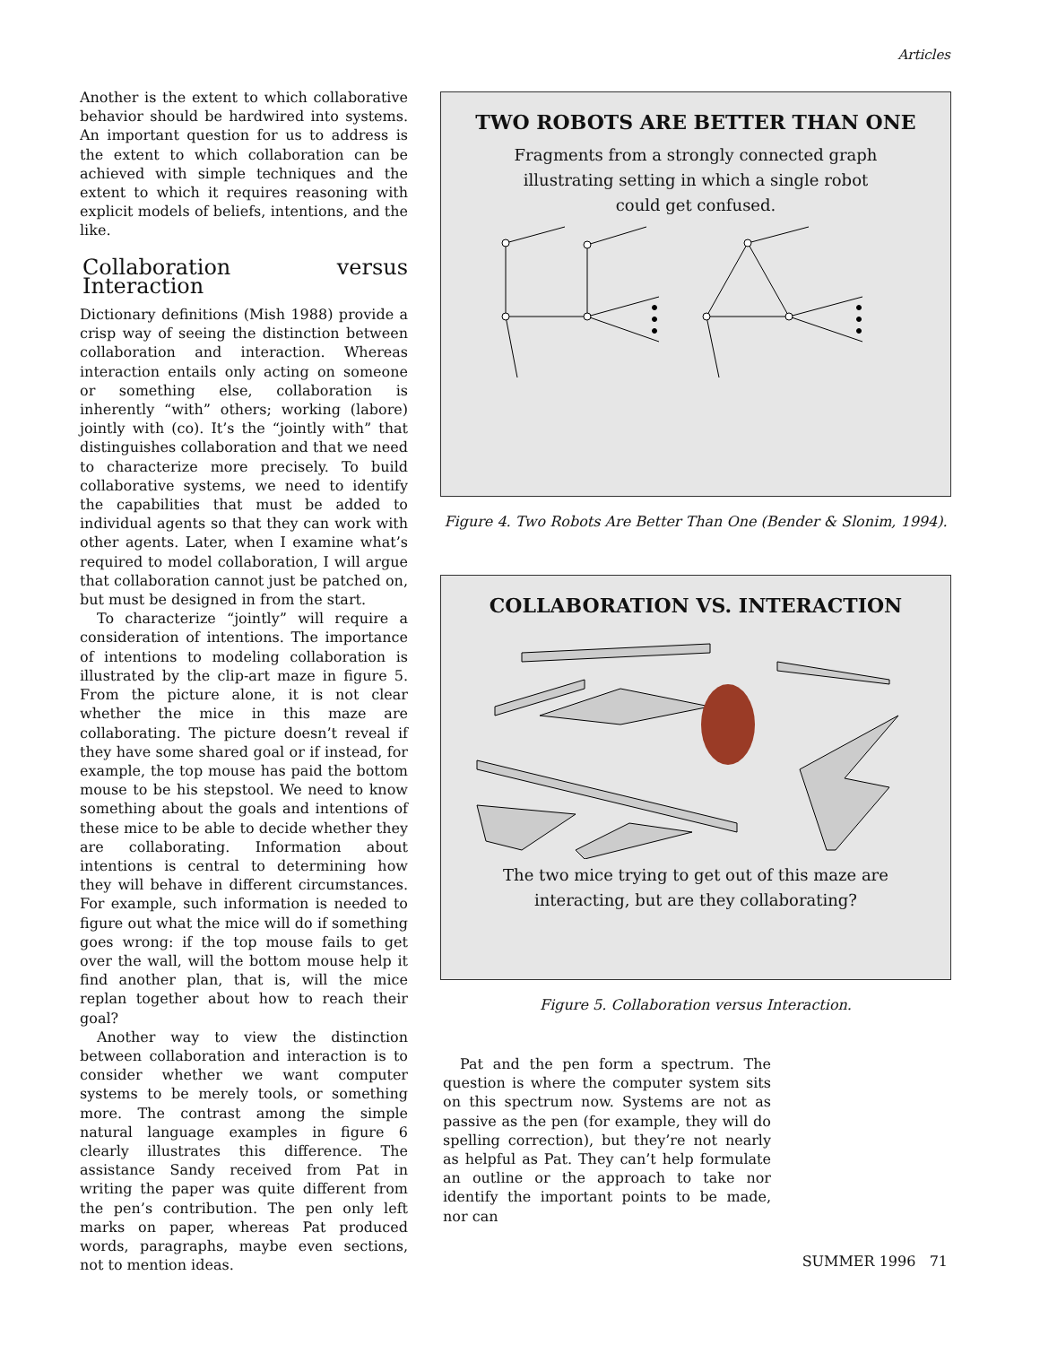Articles
Another is the extent to which collaborative behavior should be hardwired into systems. An important question for us to address is the extent to which collaboration can be achieved with simple techniques and the extent to which it requires reasoning with explicit models of beliefs, intentions, and the like.
Collaboration versus Interaction
Dictionary definitions (Mish 1988) provide a crisp way of seeing the distinction between collaboration and interaction. Whereas interaction entails only acting on someone or something else, collaboration is inherently “with” others; working (labore) jointly with (co). It’s the “jointly with” that distinguishes collaboration and that we need to characterize more precisely. To build collaborative systems, we need to identify the capabilities that must be added to individual agents so that they can work with other agents. Later, when I examine what’s required to model collaboration, I will argue that collaboration cannot just be patched on, but must be designed in from the start.
To characterize “jointly” will require a consideration of intentions. The importance of intentions to modeling collaboration is illustrated by the clip-art maze in figure 5. From the picture alone, it is not clear whether the mice in this maze are collaborating. The picture doesn’t reveal if they have some shared goal or if instead, for example, the top mouse has paid the bottom mouse to be his stepstool. We need to know something about the goals and intentions of these mice to be able to decide whether they are collaborating. Information about intentions is central to determining how they will behave in different circumstances. For example, such information is needed to figure out what the mice will do if something goes wrong: if the top mouse fails to get over the wall, will the bottom mouse help it find another plan, that is, will the mice replan together about how to reach their goal?
Another way to view the distinction between collaboration and interaction is to consider whether we want computer systems to be merely tools, or something more. The contrast among the simple natural language examples in figure 6 clearly illustrates this difference. The assistance Sandy received from Pat in writing the paper was quite different from the pen’s contribution. The pen only left marks on paper, whereas Pat produced words, paragraphs, maybe even sections, not to mention ideas.
TWO ROBOTS ARE BETTER THAN ONE
Fragments from a strongly connected graph
illustrating setting in which a single robot
could get confused.
Figure 4. Two Robots Are Better Than One (Bender & Slonim, 1994).
COLLABORATION VS. INTERACTION
The two mice trying to get out of this maze are
interacting, but are they collaborating?
Figure 5. Collaboration versus Interaction.
Pat and the pen form a spectrum. The question is where the computer system sits on this spectrum now. Systems are not as passive as the pen (for example, they will do spelling correction), but they’re not nearly as helpful as Pat. They can’t help formulate an outline or the approach to take nor identify the important points to be made, nor can
SUMMER 1996 71